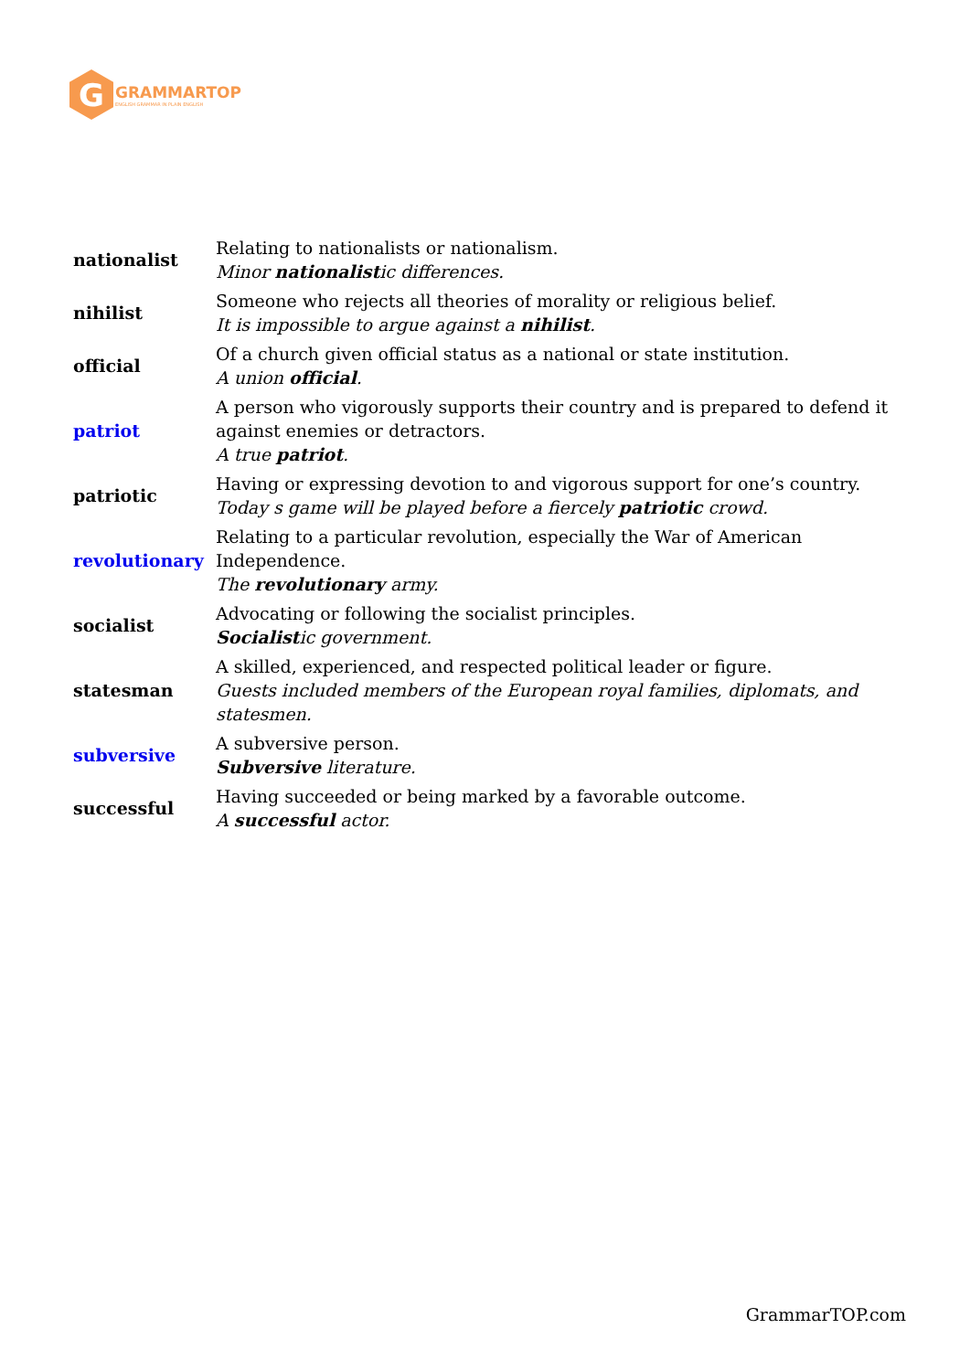G
GRAMMARTOP
ENGLISH GRAMMAR IN PLAIN ENGLISH
| nationalist | Relating to nationalists or nationalism. Minor nationalist ic differences. |
| nihilist | Someone who rejects all theories of morality or religious belief. It is impossible to argue against a nihilist . |
| official | Of a church given official status as a national or state institution. A union official . |
| patriot | A person who vigorously supports their country and is prepared to defend it against enemies or detractors. A true patriot . |
| patriotic | Having or expressing devotion to and vigorous support for one’s country. Today s game will be played before a fiercely patriotic crowd. |
| revolutionary | Relating to a particular revolution, especially the War of American Independence. The revolutionary army. |
| socialist | Advocating or following the socialist principles. Socialist ic government. |
| statesman | A skilled, experienced, and respected political leader or figure. Guests included members of the European royal families, diplomats, and statesmen. |
| subversive | A subversive person. Subversive literature. |
| successful | Having succeeded or being marked by a favorable outcome. A successful actor. |
GrammarTOP.com